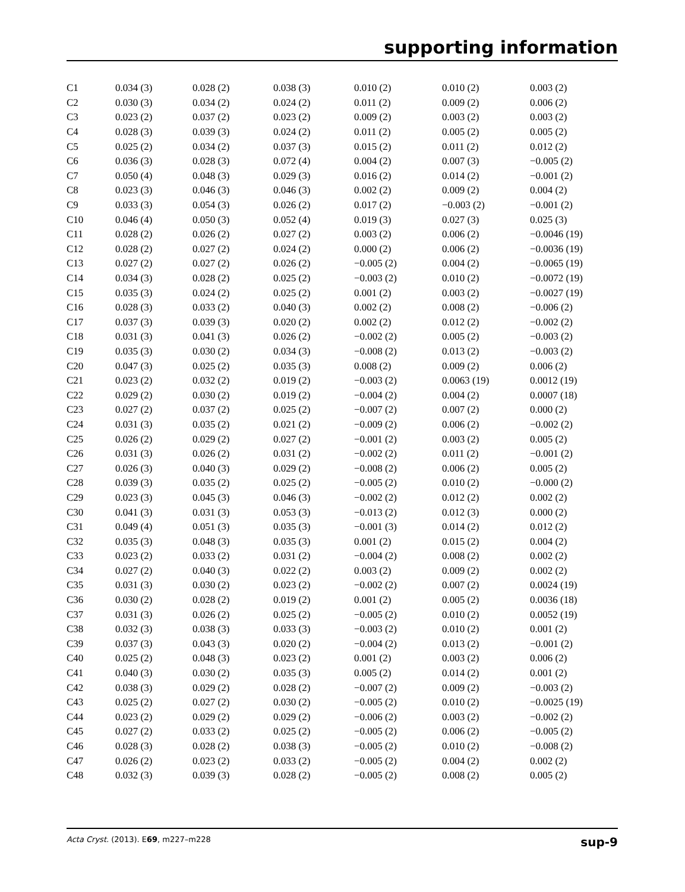supporting information
| C1 | 0.034 (3) | 0.028 (2) | 0.038 (3) | 0.010 (2) | 0.010 (2) | 0.003 (2) |
| C2 | 0.030 (3) | 0.034 (2) | 0.024 (2) | 0.011 (2) | 0.009 (2) | 0.006 (2) |
| C3 | 0.023 (2) | 0.037 (2) | 0.023 (2) | 0.009 (2) | 0.003 (2) | 0.003 (2) |
| C4 | 0.028 (3) | 0.039 (3) | 0.024 (2) | 0.011 (2) | 0.005 (2) | 0.005 (2) |
| C5 | 0.025 (2) | 0.034 (2) | 0.037 (3) | 0.015 (2) | 0.011 (2) | 0.012 (2) |
| C6 | 0.036 (3) | 0.028 (3) | 0.072 (4) | 0.004 (2) | 0.007 (3) | −0.005 (2) |
| C7 | 0.050 (4) | 0.048 (3) | 0.029 (3) | 0.016 (2) | 0.014 (2) | −0.001 (2) |
| C8 | 0.023 (3) | 0.046 (3) | 0.046 (3) | 0.002 (2) | 0.009 (2) | 0.004 (2) |
| C9 | 0.033 (3) | 0.054 (3) | 0.026 (2) | 0.017 (2) | −0.003 (2) | −0.001 (2) |
| C10 | 0.046 (4) | 0.050 (3) | 0.052 (4) | 0.019 (3) | 0.027 (3) | 0.025 (3) |
| C11 | 0.028 (2) | 0.026 (2) | 0.027 (2) | 0.003 (2) | 0.006 (2) | −0.0046 (19) |
| C12 | 0.028 (2) | 0.027 (2) | 0.024 (2) | 0.000 (2) | 0.006 (2) | −0.0036 (19) |
| C13 | 0.027 (2) | 0.027 (2) | 0.026 (2) | −0.005 (2) | 0.004 (2) | −0.0065 (19) |
| C14 | 0.034 (3) | 0.028 (2) | 0.025 (2) | −0.003 (2) | 0.010 (2) | −0.0072 (19) |
| C15 | 0.035 (3) | 0.024 (2) | 0.025 (2) | 0.001 (2) | 0.003 (2) | −0.0027 (19) |
| C16 | 0.028 (3) | 0.033 (2) | 0.040 (3) | 0.002 (2) | 0.008 (2) | −0.006 (2) |
| C17 | 0.037 (3) | 0.039 (3) | 0.020 (2) | 0.002 (2) | 0.012 (2) | −0.002 (2) |
| C18 | 0.031 (3) | 0.041 (3) | 0.026 (2) | −0.002 (2) | 0.005 (2) | −0.003 (2) |
| C19 | 0.035 (3) | 0.030 (2) | 0.034 (3) | −0.008 (2) | 0.013 (2) | −0.003 (2) |
| C20 | 0.047 (3) | 0.025 (2) | 0.035 (3) | 0.008 (2) | 0.009 (2) | 0.006 (2) |
| C21 | 0.023 (2) | 0.032 (2) | 0.019 (2) | −0.003 (2) | 0.0063 (19) | 0.0012 (19) |
| C22 | 0.029 (2) | 0.030 (2) | 0.019 (2) | −0.004 (2) | 0.004 (2) | 0.0007 (18) |
| C23 | 0.027 (2) | 0.037 (2) | 0.025 (2) | −0.007 (2) | 0.007 (2) | 0.000 (2) |
| C24 | 0.031 (3) | 0.035 (2) | 0.021 (2) | −0.009 (2) | 0.006 (2) | −0.002 (2) |
| C25 | 0.026 (2) | 0.029 (2) | 0.027 (2) | −0.001 (2) | 0.003 (2) | 0.005 (2) |
| C26 | 0.031 (3) | 0.026 (2) | 0.031 (2) | −0.002 (2) | 0.011 (2) | −0.001 (2) |
| C27 | 0.026 (3) | 0.040 (3) | 0.029 (2) | −0.008 (2) | 0.006 (2) | 0.005 (2) |
| C28 | 0.039 (3) | 0.035 (2) | 0.025 (2) | −0.005 (2) | 0.010 (2) | −0.000 (2) |
| C29 | 0.023 (3) | 0.045 (3) | 0.046 (3) | −0.002 (2) | 0.012 (2) | 0.002 (2) |
| C30 | 0.041 (3) | 0.031 (3) | 0.053 (3) | −0.013 (2) | 0.012 (3) | 0.000 (2) |
| C31 | 0.049 (4) | 0.051 (3) | 0.035 (3) | −0.001 (3) | 0.014 (2) | 0.012 (2) |
| C32 | 0.035 (3) | 0.048 (3) | 0.035 (3) | 0.001 (2) | 0.015 (2) | 0.004 (2) |
| C33 | 0.023 (2) | 0.033 (2) | 0.031 (2) | −0.004 (2) | 0.008 (2) | 0.002 (2) |
| C34 | 0.027 (2) | 0.040 (3) | 0.022 (2) | 0.003 (2) | 0.009 (2) | 0.002 (2) |
| C35 | 0.031 (3) | 0.030 (2) | 0.023 (2) | −0.002 (2) | 0.007 (2) | 0.0024 (19) |
| C36 | 0.030 (2) | 0.028 (2) | 0.019 (2) | 0.001 (2) | 0.005 (2) | 0.0036 (18) |
| C37 | 0.031 (3) | 0.026 (2) | 0.025 (2) | −0.005 (2) | 0.010 (2) | 0.0052 (19) |
| C38 | 0.032 (3) | 0.038 (3) | 0.033 (3) | −0.003 (2) | 0.010 (2) | 0.001 (2) |
| C39 | 0.037 (3) | 0.043 (3) | 0.020 (2) | −0.004 (2) | 0.013 (2) | −0.001 (2) |
| C40 | 0.025 (2) | 0.048 (3) | 0.023 (2) | 0.001 (2) | 0.003 (2) | 0.006 (2) |
| C41 | 0.040 (3) | 0.030 (2) | 0.035 (3) | 0.005 (2) | 0.014 (2) | 0.001 (2) |
| C42 | 0.038 (3) | 0.029 (2) | 0.028 (2) | −0.007 (2) | 0.009 (2) | −0.003 (2) |
| C43 | 0.025 (2) | 0.027 (2) | 0.030 (2) | −0.005 (2) | 0.010 (2) | −0.0025 (19) |
| C44 | 0.023 (2) | 0.029 (2) | 0.029 (2) | −0.006 (2) | 0.003 (2) | −0.002 (2) |
| C45 | 0.027 (2) | 0.033 (2) | 0.025 (2) | −0.005 (2) | 0.006 (2) | −0.005 (2) |
| C46 | 0.028 (3) | 0.028 (2) | 0.038 (3) | −0.005 (2) | 0.010 (2) | −0.008 (2) |
| C47 | 0.026 (2) | 0.023 (2) | 0.033 (2) | −0.005 (2) | 0.004 (2) | 0.002 (2) |
| C48 | 0.032 (3) | 0.039 (3) | 0.028 (2) | −0.005 (2) | 0.008 (2) | 0.005 (2) |
Acta Cryst. (2013). E69, m227–m228 sup-9